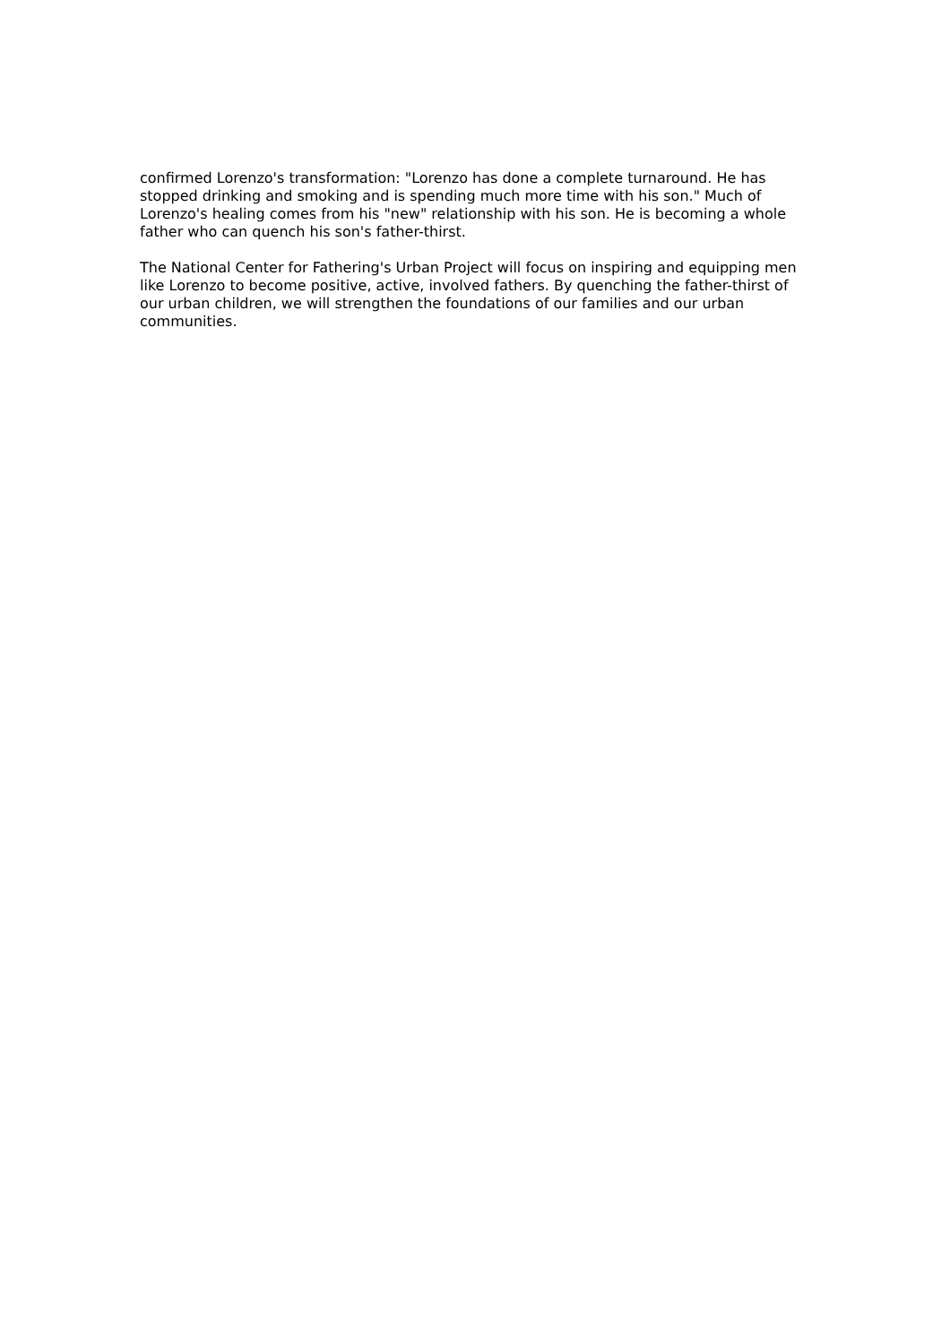confirmed Lorenzo's transformation: "Lorenzo has done a complete turnaround. He has stopped drinking and smoking and is spending much more time with his son." Much of Lorenzo's healing comes from his "new" relationship with his son. He is becoming a whole father who can quench his son's father-thirst.
The National Center for Fathering's Urban Project will focus on inspiring and equipping men like Lorenzo to become positive, active, involved fathers. By quenching the father-thirst of our urban children, we will strengthen the foundations of our families and our urban communities.